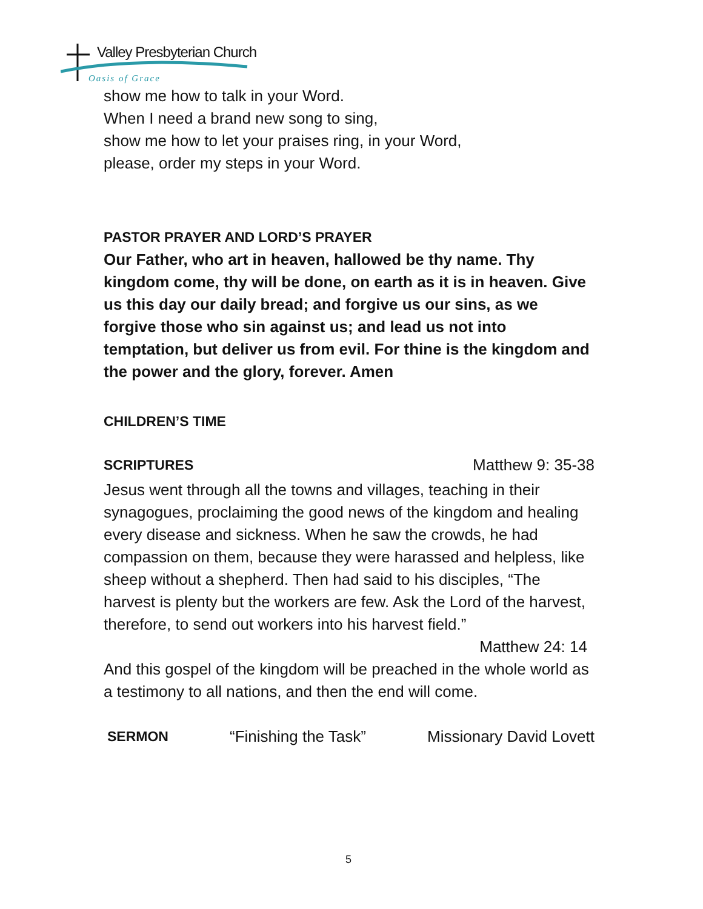Valley Presbyterian Church
Oasis of Grace
show me how to talk in your Word.
When I need a brand new song to sing,
show me how to let your praises ring, in your Word,
please, order my steps in your Word.
PASTOR PRAYER AND LORD’S PRAYER
Our Father, who art in heaven, hallowed be thy name. Thy kingdom come, thy will be done, on earth as it is in heaven. Give us this day our daily bread; and forgive us our sins, as we forgive those who sin against us; and lead us not into temptation, but deliver us from evil. For thine is the kingdom and the power and the glory, forever. Amen
CHILDREN’S TIME
SCRIPTURES Matthew 9: 35-38
Jesus went through all the towns and villages, teaching in their synagogues, proclaiming the good news of the kingdom and healing every disease and sickness. When he saw the crowds, he had compassion on them, because they were harassed and helpless, like sheep without a shepherd. Then had said to his disciples, “The harvest is plenty but the workers are few. Ask the Lord of the harvest, therefore, to send out workers into his harvest field.”
Matthew 24: 14
And this gospel of the kingdom will be preached in the whole world as a testimony to all nations, and then the end will come.
SERMON “Finishing the Task” Missionary David Lovett
5